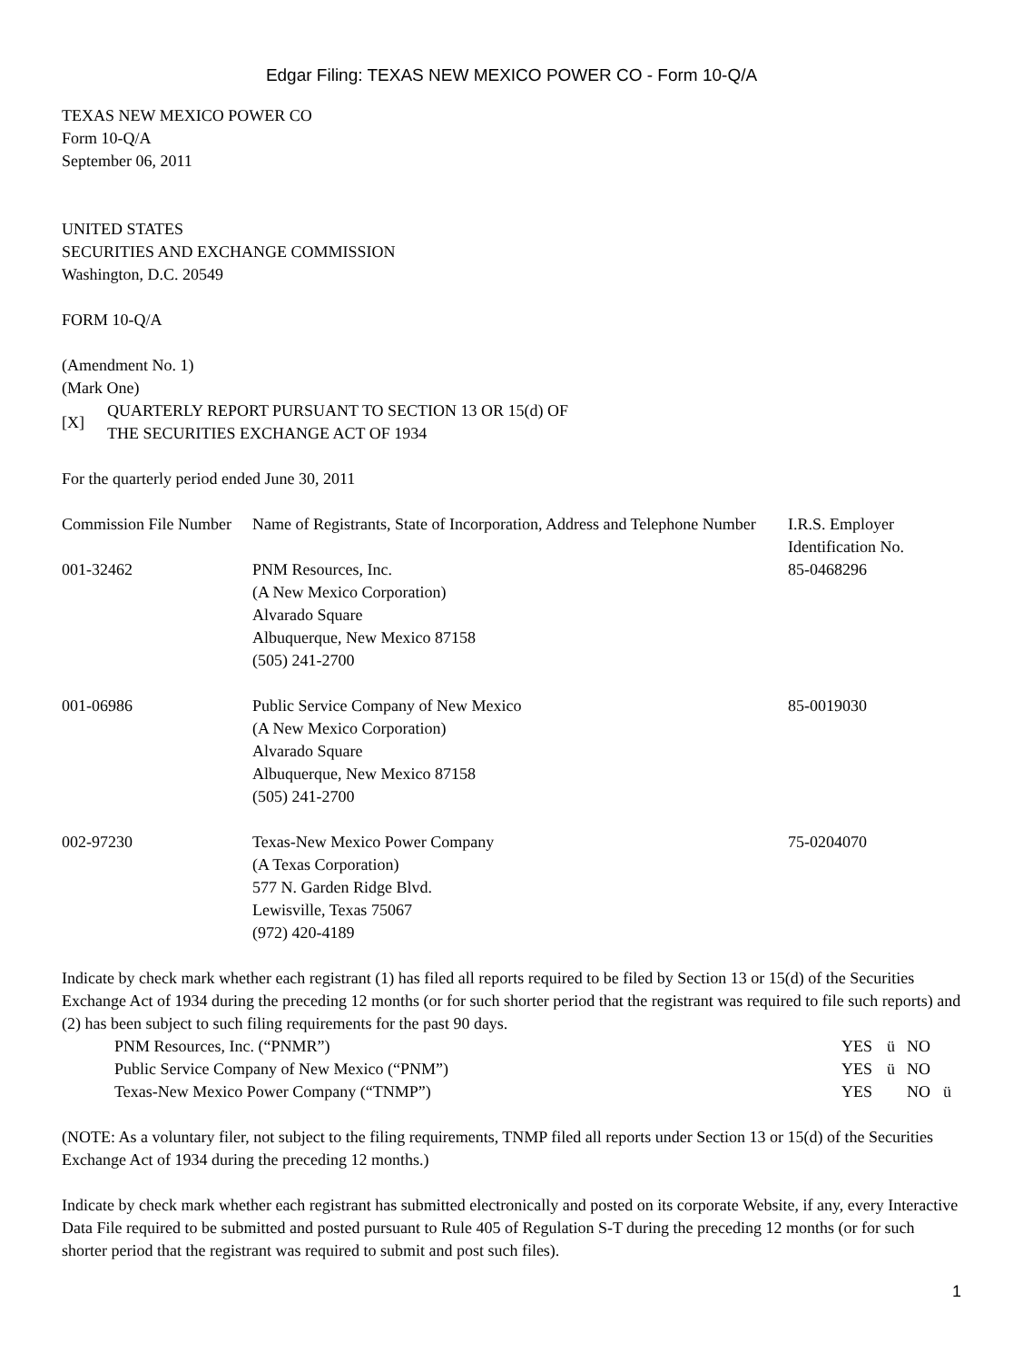Edgar Filing: TEXAS NEW MEXICO POWER CO - Form 10-Q/A
TEXAS NEW MEXICO POWER CO
Form 10-Q/A
September 06, 2011
UNITED STATES
SECURITIES AND EXCHANGE COMMISSION
Washington, D.C. 20549
FORM 10-Q/A
(Amendment No. 1)
(Mark One)
| [X] | QUARTERLY REPORT PURSUANT TO SECTION 13 OR 15(d) OF THE SECURITIES EXCHANGE ACT OF 1934 |
For the quarterly period ended June 30, 2011
| Commission File Number | Name of Registrants, State of Incorporation, Address and Telephone Number | I.R.S. Employer Identification No. |
| 001-32462 | PNM Resources, Inc. (A New Mexico Corporation) Alvarado Square Albuquerque, New Mexico 87158 (505) 241-2700 | 85-0468296 |
| 001-06986 | Public Service Company of New Mexico (A New Mexico Corporation) Alvarado Square Albuquerque, New Mexico 87158 (505) 241-2700 | 85-0019030 |
| 002-97230 | Texas-New Mexico Power Company (A Texas Corporation) 577 N. Garden Ridge Blvd. Lewisville, Texas 75067 (972) 420-4189 | 75-0204070 |
Indicate by check mark whether each registrant (1) has filed all reports required to be filed by Section 13 or 15(d) of the Securities Exchange Act of 1934 during the preceding 12 months (or for such shorter period that the registrant was required to file such reports) and (2) has been subject to such filing requirements for the past 90 days.
| PNM Resources, Inc. (“PNMR”) | YES | ü | NO | |
| Public Service Company of New Mexico (“PNM”) | YES | ü | NO | |
| Texas-New Mexico Power Company (“TNMP”) | YES | | NO | ü |
(NOTE: As a voluntary filer, not subject to the filing requirements, TNMP filed all reports under Section 13 or 15(d) of the Securities Exchange Act of 1934 during the preceding 12 months.)
Indicate by check mark whether each registrant has submitted electronically and posted on its corporate Website, if any, every Interactive Data File required to be submitted and posted pursuant to Rule 405 of Regulation S-T during the preceding 12 months (or for such shorter period that the registrant was required to submit and post such files).
1